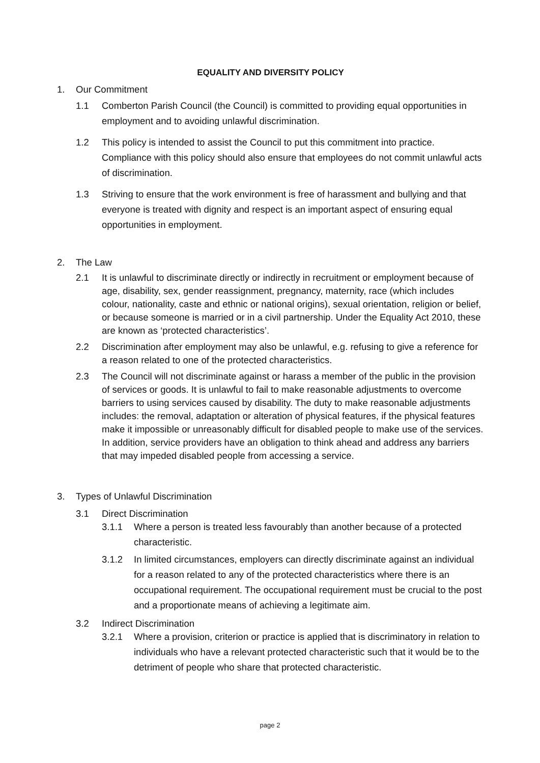EQUALITY AND DIVERSITY POLICY
1. Our Commitment
1.1 Comberton Parish Council (the Council) is committed to providing equal opportunities in employment and to avoiding unlawful discrimination.
1.2 This policy is intended to assist the Council to put this commitment into practice. Compliance with this policy should also ensure that employees do not commit unlawful acts of discrimination.
1.3 Striving to ensure that the work environment is free of harassment and bullying and that everyone is treated with dignity and respect is an important aspect of ensuring equal opportunities in employment.
2. The Law
2.1 It is unlawful to discriminate directly or indirectly in recruitment or employment because of age, disability, sex, gender reassignment, pregnancy, maternity, race (which includes colour, nationality, caste and ethnic or national origins), sexual orientation, religion or belief, or because someone is married or in a civil partnership. Under the Equality Act 2010, these are known as ‘protected characteristics’.
2.2 Discrimination after employment may also be unlawful, e.g. refusing to give a reference for a reason related to one of the protected characteristics.
2.3 The Council will not discriminate against or harass a member of the public in the provision of services or goods. It is unlawful to fail to make reasonable adjustments to overcome barriers to using services caused by disability. The duty to make reasonable adjustments includes: the removal, adaptation or alteration of physical features, if the physical features make it impossible or unreasonably difficult for disabled people to make use of the services. In addition, service providers have an obligation to think ahead and address any barriers that may impeded disabled people from accessing a service.
3. Types of Unlawful Discrimination
3.1 Direct Discrimination
3.1.1 Where a person is treated less favourably than another because of a protected characteristic.
3.1.2 In limited circumstances, employers can directly discriminate against an individual for a reason related to any of the protected characteristics where there is an occupational requirement. The occupational requirement must be crucial to the post and a proportionate means of achieving a legitimate aim.
3.2 Indirect Discrimination
3.2.1 Where a provision, criterion or practice is applied that is discriminatory in relation to individuals who have a relevant protected characteristic such that it would be to the detriment of people who share that protected characteristic.
page 2